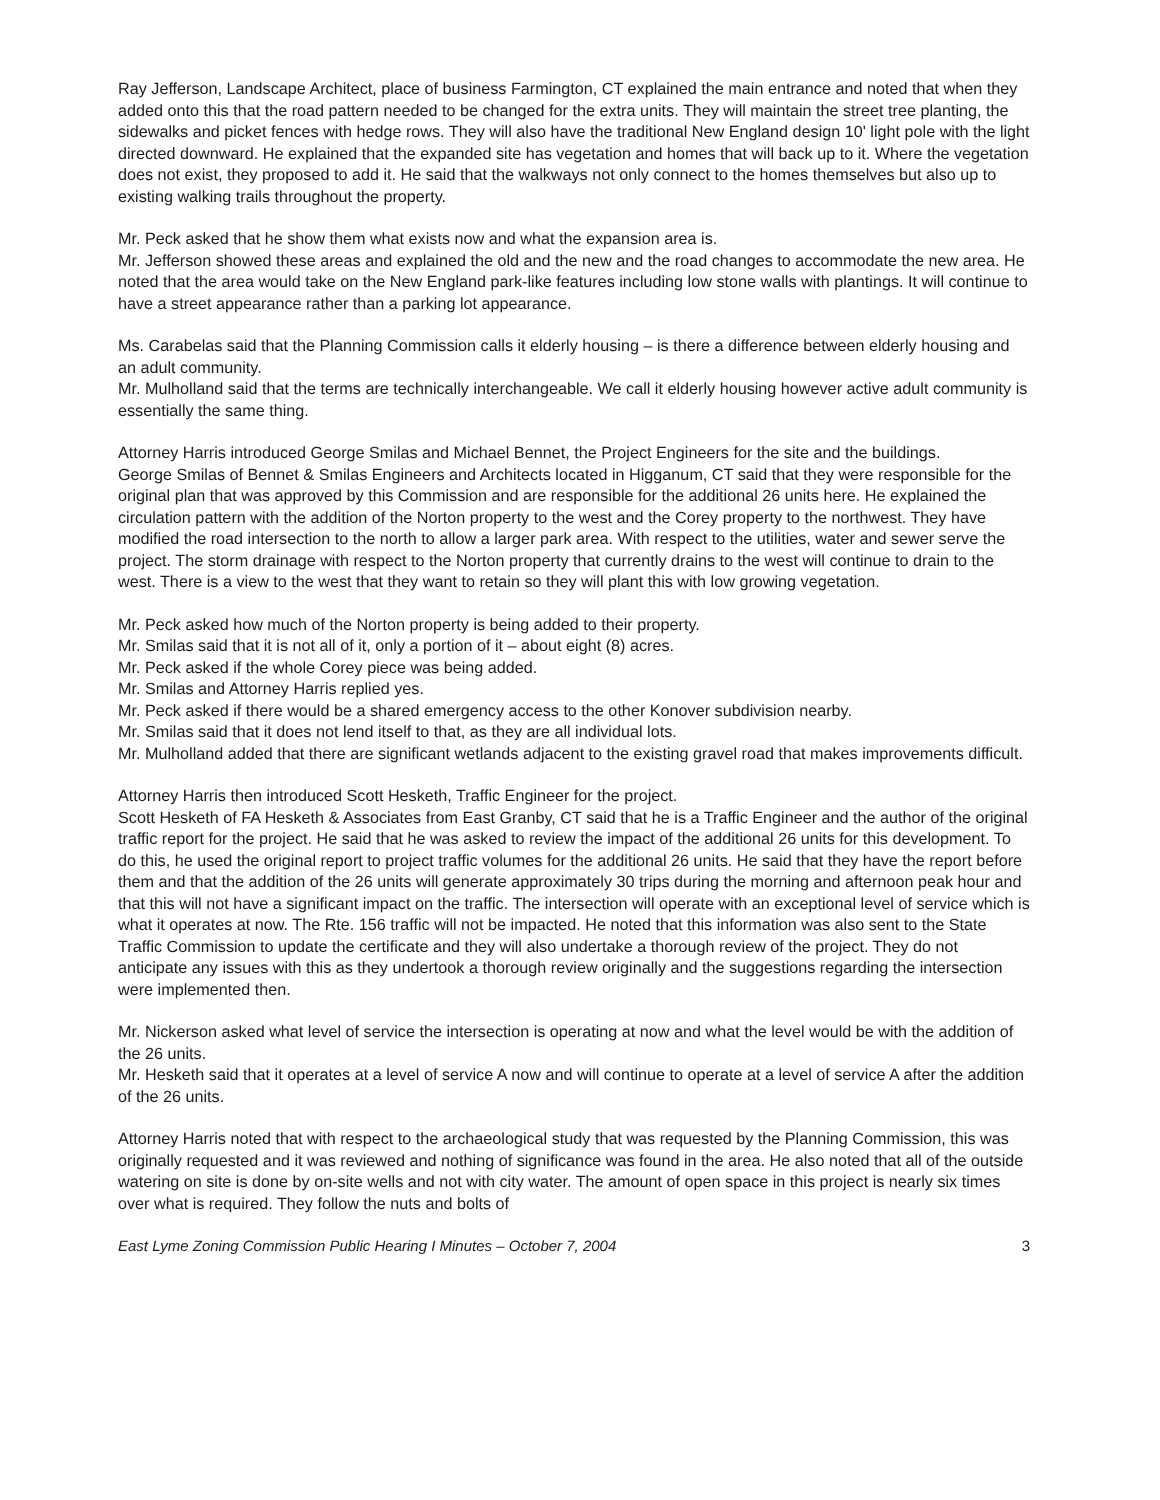Ray Jefferson, Landscape Architect, place of business Farmington, CT explained the main entrance and noted that when they added onto this that the road pattern needed to be changed for the extra units. They will maintain the street tree planting, the sidewalks and picket fences with hedge rows. They will also have the traditional New England design 10' light pole with the light directed downward. He explained that the expanded site has vegetation and homes that will back up to it. Where the vegetation does not exist, they proposed to add it. He said that the walkways not only connect to the homes themselves but also up to existing walking trails throughout the property.
Mr. Peck asked that he show them what exists now and what the expansion area is.
Mr. Jefferson showed these areas and explained the old and the new and the road changes to accommodate the new area. He noted that the area would take on the New England park-like features including low stone walls with plantings. It will continue to have a street appearance rather than a parking lot appearance.
Ms. Carabelas said that the Planning Commission calls it elderly housing – is there a difference between elderly housing and an adult community.
Mr. Mulholland said that the terms are technically interchangeable. We call it elderly housing however active adult community is essentially the same thing.
Attorney Harris introduced George Smilas and Michael Bennet, the Project Engineers for the site and the buildings.
George Smilas of Bennet & Smilas Engineers and Architects located in Higganum, CT said that they were responsible for the original plan that was approved by this Commission and are responsible for the additional 26 units here. He explained the circulation pattern with the addition of the Norton property to the west and the Corey property to the northwest. They have modified the road intersection to the north to allow a larger park area. With respect to the utilities, water and sewer serve the project. The storm drainage with respect to the Norton property that currently drains to the west will continue to drain to the west. There is a view to the west that they want to retain so they will plant this with low growing vegetation.
Mr. Peck asked how much of the Norton property is being added to their property.
Mr. Smilas said that it is not all of it, only a portion of it – about eight (8) acres.
Mr. Peck asked if the whole Corey piece was being added.
Mr. Smilas and Attorney Harris replied yes.
Mr. Peck asked if there would be a shared emergency access to the other Konover subdivision nearby.
Mr. Smilas said that it does not lend itself to that, as they are all individual lots.
Mr. Mulholland added that there are significant wetlands adjacent to the existing gravel road that makes improvements difficult.
Attorney Harris then introduced Scott Hesketh, Traffic Engineer for the project.
Scott Hesketh of FA Hesketh & Associates from East Granby, CT said that he is a Traffic Engineer and the author of the original traffic report for the project. He said that he was asked to review the impact of the additional 26 units for this development. To do this, he used the original report to project traffic volumes for the additional 26 units. He said that they have the report before them and that the addition of the 26 units will generate approximately 30 trips during the morning and afternoon peak hour and that this will not have a significant impact on the traffic. The intersection will operate with an exceptional level of service which is what it operates at now. The Rte. 156 traffic will not be impacted. He noted that this information was also sent to the State Traffic Commission to update the certificate and they will also undertake a thorough review of the project. They do not anticipate any issues with this as they undertook a thorough review originally and the suggestions regarding the intersection were implemented then.
Mr. Nickerson asked what level of service the intersection is operating at now and what the level would be with the addition of the 26 units.
Mr. Hesketh said that it operates at a level of service A now and will continue to operate at a level of service A after the addition of the 26 units.
Attorney Harris noted that with respect to the archaeological study that was requested by the Planning Commission, this was originally requested and it was reviewed and nothing of significance was found in the area. He also noted that all of the outside watering on site is done by on-site wells and not with city water. The amount of open space in this project is nearly six times over what is required. They follow the nuts and bolts of
East Lyme Zoning Commission Public Hearing I Minutes – October 7, 2004 3